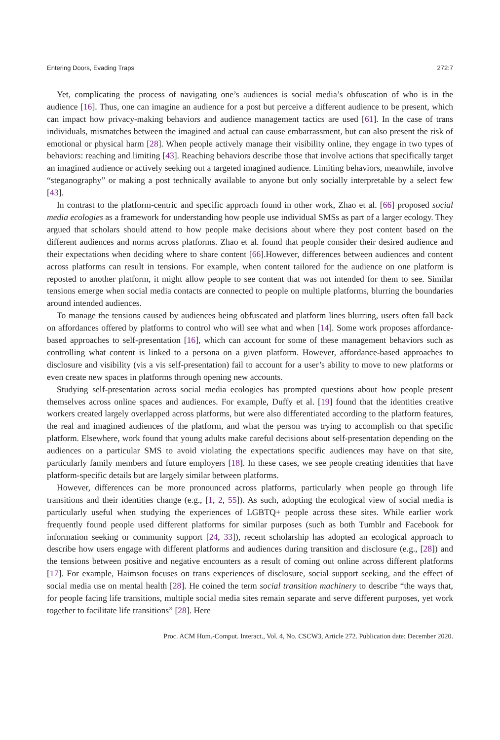Entering Doors, Evading Traps 272:7
Yet, complicating the process of navigating one’s audiences is social media’s obfuscation of who is in the audience [16]. Thus, one can imagine an audience for a post but perceive a different audience to be present, which can impact how privacy-making behaviors and audience management tactics are used [61]. In the case of trans individuals, mismatches between the imagined and actual can cause embarrassment, but can also present the risk of emotional or physical harm [28]. When people actively manage their visibility online, they engage in two types of behaviors: reaching and limiting [43]. Reaching behaviors describe those that involve actions that specifically target an imagined audience or actively seeking out a targeted imagined audience. Limiting behaviors, meanwhile, involve “steganography” or making a post technically available to anyone but only socially interpretable by a select few [43].
In contrast to the platform-centric and specific approach found in other work, Zhao et al. [66] proposed social media ecologies as a framework for understanding how people use individual SMSs as part of a larger ecology. They argued that scholars should attend to how people make decisions about where they post content based on the different audiences and norms across platforms. Zhao et al. found that people consider their desired audience and their expectations when deciding where to share content [66].However, differences between audiences and content across platforms can result in tensions. For example, when content tailored for the audience on one platform is reposted to another platform, it might allow people to see content that was not intended for them to see. Similar tensions emerge when social media contacts are connected to people on multiple platforms, blurring the boundaries around intended audiences.
To manage the tensions caused by audiences being obfuscated and platform lines blurring, users often fall back on affordances offered by platforms to control who will see what and when [14]. Some work proposes affordance-based approaches to self-presentation [16], which can account for some of these management behaviors such as controlling what content is linked to a persona on a given platform. However, affordance-based approaches to disclosure and visibility (vis a vis self-presentation) fail to account for a user’s ability to move to new platforms or even create new spaces in platforms through opening new accounts.
Studying self-presentation across social media ecologies has prompted questions about how people present themselves across online spaces and audiences. For example, Duffy et al. [19] found that the identities creative workers created largely overlapped across platforms, but were also differentiated according to the platform features, the real and imagined audiences of the platform, and what the person was trying to accomplish on that specific platform. Elsewhere, work found that young adults make careful decisions about self-presentation depending on the audiences on a particular SMS to avoid violating the expectations specific audiences may have on that site, particularly family members and future employers [18]. In these cases, we see people creating identities that have platform-specific details but are largely similar between platforms.
However, differences can be more pronounced across platforms, particularly when people go through life transitions and their identities change (e.g., [1, 2, 55]). As such, adopting the ecological view of social media is particularly useful when studying the experiences of LGBTQ+ people across these sites. While earlier work frequently found people used different platforms for similar purposes (such as both Tumblr and Facebook for information seeking or community support [24, 33]), recent scholarship has adopted an ecological approach to describe how users engage with different platforms and audiences during transition and disclosure (e.g., [28]) and the tensions between positive and negative encounters as a result of coming out online across different platforms [17]. For example, Haimson focuses on trans experiences of disclosure, social support seeking, and the effect of social media use on mental health [28]. He coined the term social transition machinery to describe “the ways that, for people facing life transitions, multiple social media sites remain separate and serve different purposes, yet work together to facilitate life transitions” [28]. Here
Proc. ACM Hum.-Comput. Interact., Vol. 4, No. CSCW3, Article 272. Publication date: December 2020.